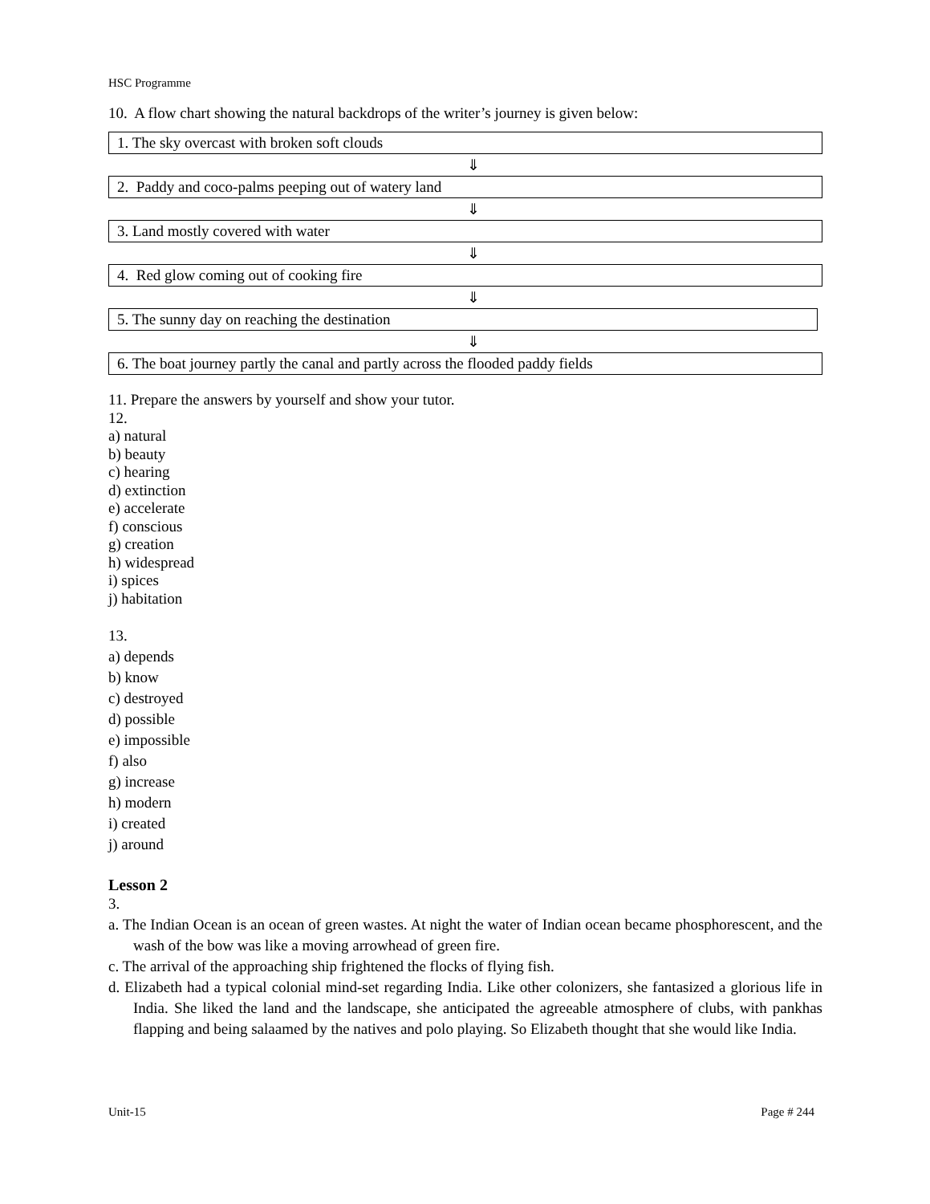HSC Programme
10. A flow chart showing the natural backdrops of the writer’s journey is given below:
1. The sky overcast with broken soft clouds
⇓
2. Paddy and coco-palms peeping out of watery land
⇓
3. Land mostly covered with water
⇓
4. Red glow coming out of cooking fire
⇓
5. The sunny day on reaching the destination
⇓
6. The boat journey partly the canal and partly across the flooded paddy fields
11. Prepare the answers by yourself and show your tutor.
12.
a) natural
b) beauty
c) hearing
d) extinction
e) accelerate
f) conscious
g) creation
h) widespread
i) spices
j) habitation
13.
a) depends
b) know
c) destroyed
d) possible
e) impossible
f) also
g) increase
h) modern
i) created
j) around
Lesson 2
3.
a. The Indian Ocean is an ocean of green wastes. At night the water of Indian ocean became phosphorescent, and the wash of the bow was like a moving arrowhead of green fire.
c. The arrival of the approaching ship frightened the flocks of flying fish.
d. Elizabeth had a typical colonial mind-set regarding India. Like other colonizers, she fantasized a glorious life in India. She liked the land and the landscape, she anticipated the agreeable atmosphere of clubs, with pankhas flapping and being salaamed by the natives and polo playing. So Elizabeth thought that she would like India.
Unit-15 Page # 244